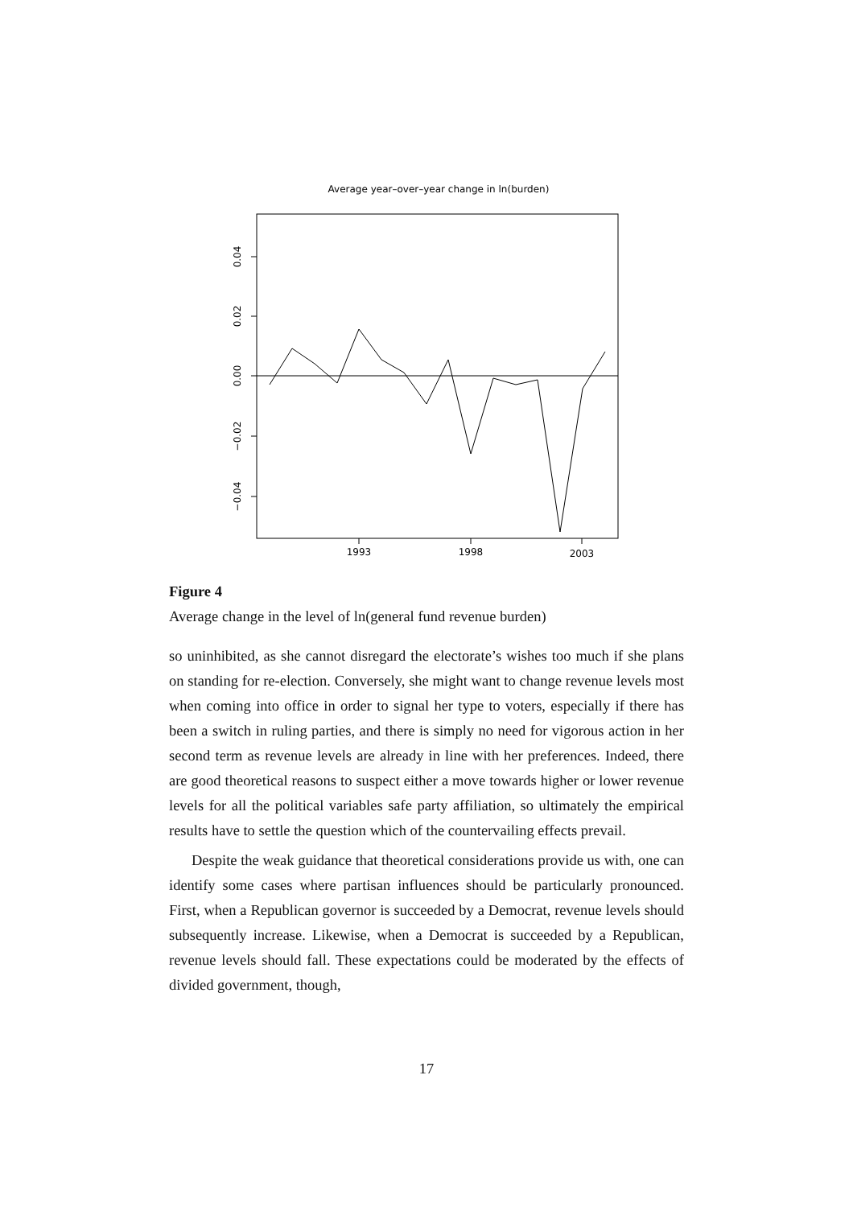Average year–over–year change in ln(burden)
0.04
0.02
0.00
−0.02
−0.04
1993
1998
2003
Figure 4
Average change in the level of ln(general fund revenue burden)
so uninhibited, as she cannot disregard the electorate’s wishes too much if she plans on standing for re-election. Conversely, she might want to change revenue levels most when coming into office in order to signal her type to voters, especially if there has been a switch in ruling parties, and there is simply no need for vigorous action in her second term as revenue levels are already in line with her preferences. Indeed, there are good theoretical reasons to suspect either a move towards higher or lower revenue levels for all the political variables safe party affiliation, so ultimately the empirical results have to settle the question which of the countervailing effects prevail.
Despite the weak guidance that theoretical considerations provide us with, one can identify some cases where partisan influences should be particularly pronounced. First, when a Republican governor is succeeded by a Democrat, revenue levels should subsequently increase. Likewise, when a Democrat is succeeded by a Republican, revenue levels should fall. These expectations could be moderated by the effects of divided government, though,
17